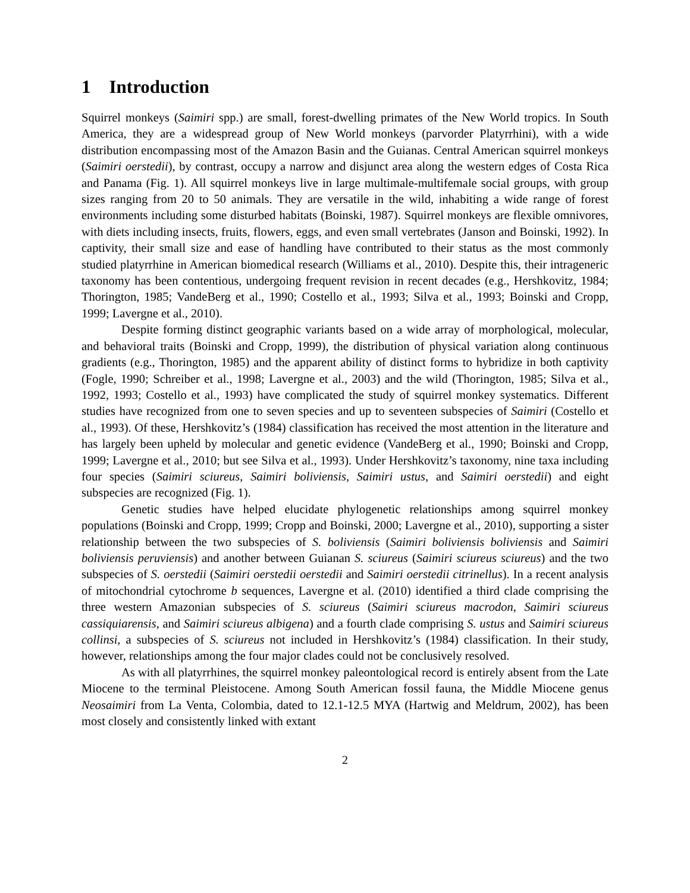1 Introduction
Squirrel monkeys (Saimiri spp.) are small, forest-dwelling primates of the New World tropics. In South America, they are a widespread group of New World monkeys (parvorder Platyrrhini), with a wide distribution encompassing most of the Amazon Basin and the Guianas. Central American squirrel monkeys (Saimiri oerstedii), by contrast, occupy a narrow and disjunct area along the western edges of Costa Rica and Panama (Fig. 1). All squirrel monkeys live in large multimale-multifemale social groups, with group sizes ranging from 20 to 50 animals. They are versatile in the wild, inhabiting a wide range of forest environments including some disturbed habitats (Boinski, 1987). Squirrel monkeys are flexible omnivores, with diets including insects, fruits, flowers, eggs, and even small vertebrates (Janson and Boinski, 1992). In captivity, their small size and ease of handling have contributed to their status as the most commonly studied platyrrhine in American biomedical research (Williams et al., 2010). Despite this, their intrageneric taxonomy has been contentious, undergoing frequent revision in recent decades (e.g., Hershkovitz, 1984; Thorington, 1985; VandeBerg et al., 1990; Costello et al., 1993; Silva et al., 1993; Boinski and Cropp, 1999; Lavergne et al., 2010).
Despite forming distinct geographic variants based on a wide array of morphological, molecular, and behavioral traits (Boinski and Cropp, 1999), the distribution of physical variation along continuous gradients (e.g., Thorington, 1985) and the apparent ability of distinct forms to hybridize in both captivity (Fogle, 1990; Schreiber et al., 1998; Lavergne et al., 2003) and the wild (Thorington, 1985; Silva et al., 1992, 1993; Costello et al., 1993) have complicated the study of squirrel monkey systematics. Different studies have recognized from one to seven species and up to seventeen subspecies of Saimiri (Costello et al., 1993). Of these, Hershkovitz’s (1984) classification has received the most attention in the literature and has largely been upheld by molecular and genetic evidence (VandeBerg et al., 1990; Boinski and Cropp, 1999; Lavergne et al., 2010; but see Silva et al., 1993). Under Hershkovitz’s taxonomy, nine taxa including four species (Saimiri sciureus, Saimiri boliviensis, Saimiri ustus, and Saimiri oerstedii) and eight subspecies are recognized (Fig. 1).
Genetic studies have helped elucidate phylogenetic relationships among squirrel monkey populations (Boinski and Cropp, 1999; Cropp and Boinski, 2000; Lavergne et al., 2010), supporting a sister relationship between the two subspecies of S. boliviensis (Saimiri boliviensis boliviensis and Saimiri boliviensis peruviensis) and another between Guianan S. sciureus (Saimiri sciureus sciureus) and the two subspecies of S. oerstedii (Saimiri oerstedii oerstedii and Saimiri oerstedii citrinellus). In a recent analysis of mitochondrial cytochrome b sequences, Lavergne et al. (2010) identified a third clade comprising the three western Amazonian subspecies of S. sciureus (Saimiri sciureus macrodon, Saimiri sciureus cassiquiarensis, and Saimiri sciureus albigena) and a fourth clade comprising S. ustus and Saimiri sciureus collinsi, a subspecies of S. sciureus not included in Hershkovitz’s (1984) classification. In their study, however, relationships among the four major clades could not be conclusively resolved.
As with all platyrrhines, the squirrel monkey paleontological record is entirely absent from the Late Miocene to the terminal Pleistocene. Among South American fossil fauna, the Middle Miocene genus Neosaimiri from La Venta, Colombia, dated to 12.1-12.5 MYA (Hartwig and Meldrum, 2002), has been most closely and consistently linked with extant
2